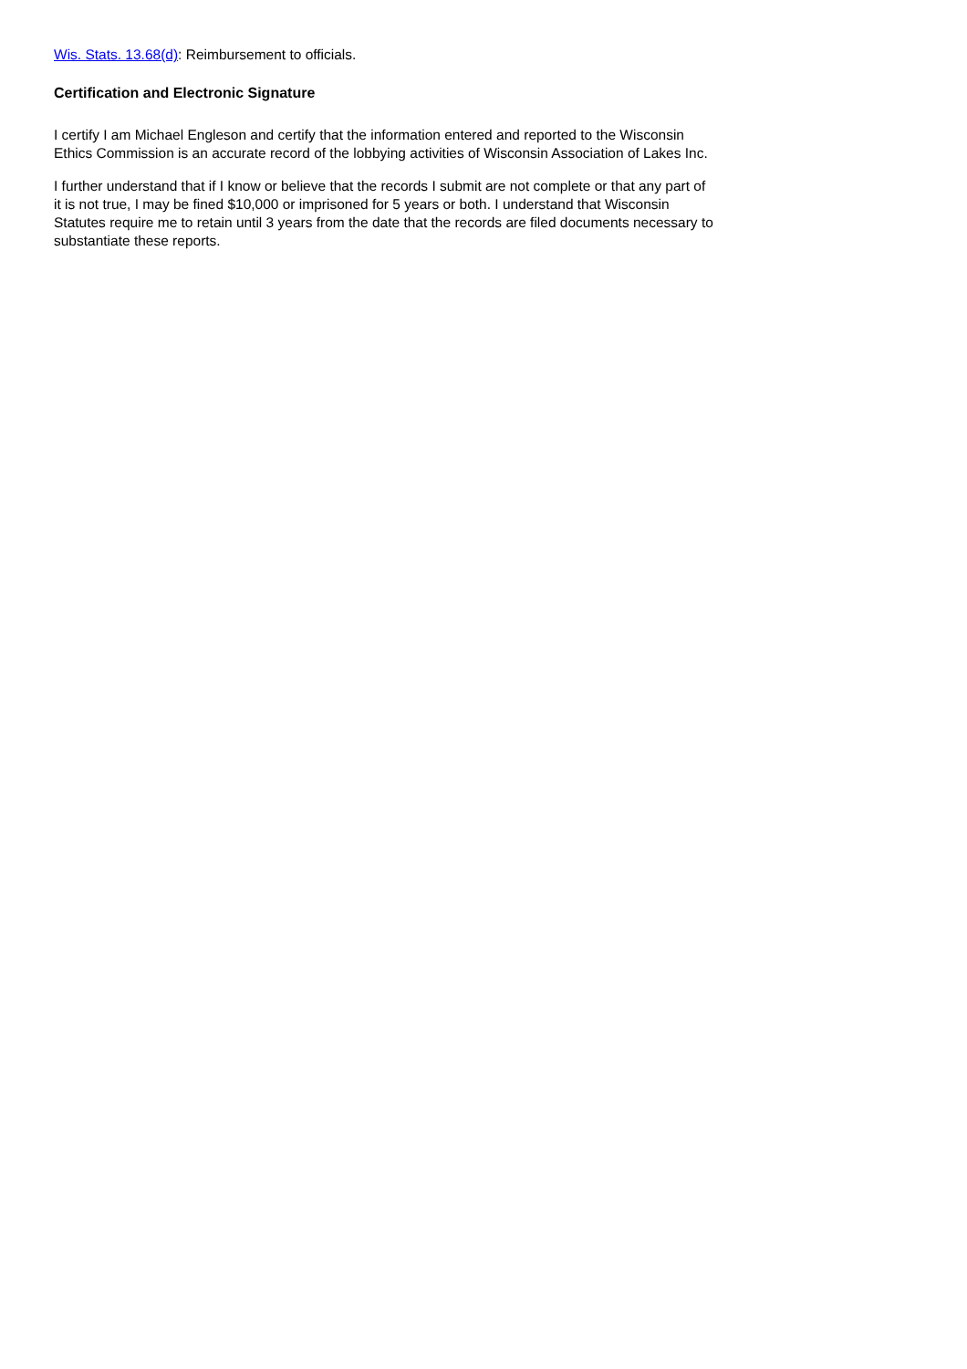Wis. Stats. 13.68(d): Reimbursement to officials.
Certification and Electronic Signature
I certify I am Michael Engleson and certify that the information entered and reported to the Wisconsin Ethics Commission is an accurate record of the lobbying activities of Wisconsin Association of Lakes Inc.
I further understand that if I know or believe that the records I submit are not complete or that any part of it is not true, I may be fined $10,000 or imprisoned for 5 years or both. I understand that Wisconsin Statutes require me to retain until 3 years from the date that the records are filed documents necessary to substantiate these reports.